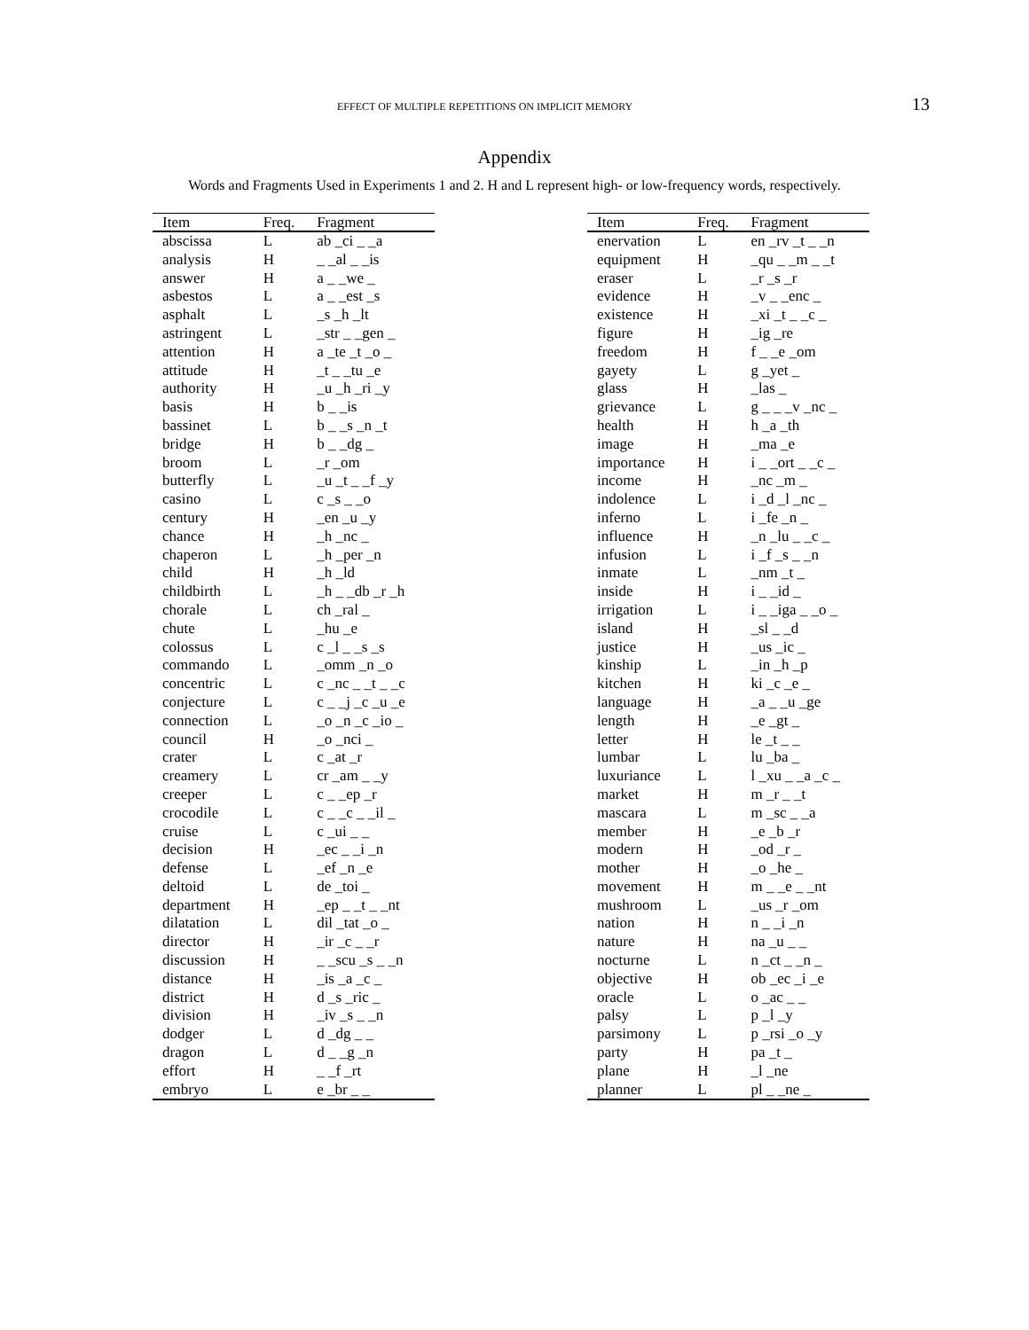EFFECT OF MULTIPLE REPETITIONS ON IMPLICIT MEMORY 13
Appendix
Words and Fragments Used in Experiments 1 and 2. H and L represent high- or low-frequency words, respectively.
| Item | Freq. | Fragment |
| --- | --- | --- |
| abscissa | L | ab _ci _ _a |
| analysis | H | _ _al _ _is |
| answer | H | a _ _we _ |
| asbestos | L | a _ _est _s |
| asphalt | L | _s _h _lt |
| astringent | L | _str _ _gen _ |
| attention | H | a _te _t _o _ |
| attitude | H | _t _ _tu _e |
| authority | H | _u _h _ri _y |
| basis | H | b _ _is |
| bassinet | L | b _ _s _n _t |
| bridge | H | b _ _dg _ |
| broom | L | _r _om |
| butterfly | L | _u _t _ _f _y |
| casino | L | c _s _ _o |
| century | H | _en _u _y |
| chance | H | _h _nc _ |
| chaperon | L | _h _per _n |
| child | H | _h _ld |
| childbirth | L | _h _ _db _r _h |
| chorale | L | ch _ral _ |
| chute | L | _hu _e |
| colossus | L | c _l _ _s _s |
| commando | L | _omm _n _o |
| concentric | L | c _nc _ _t _ _c |
| conjecture | L | c _ _j _c _u _e |
| connection | L | _o _n _c _io _ |
| council | H | _o _nci _ |
| crater | L | c _at _r |
| creamery | L | cr _am _ _y |
| creeper | L | c _ _ep _r |
| crocodile | L | c _ _c _ _il _ |
| cruise | L | c _ui _ _ |
| decision | H | _ec _ _i _n |
| defense | L | _ef _n _e |
| deltoid | L | de _toi _ |
| department | H | _ep _ _t _ _nt |
| dilatation | L | dil _tat _o _ |
| director | H | _ir _c _ _r |
| discussion | H | _ _scu _s _ _n |
| distance | H | _is _a _c _ |
| district | H | d _s _ric _ |
| division | H | _iv _s _ _n |
| dodger | L | d _dg _ _ |
| dragon | L | d _ _g _n |
| effort | H | _ _f _rt |
| embryo | L | e _br _ _ |
| Item | Freq. | Fragment |
| --- | --- | --- |
| enervation | L | en _rv _t _ _n |
| equipment | H | _qu _ _m _ _t |
| eraser | L | _r _s _r |
| evidence | H | _v _ _enc _ |
| existence | H | _xi _t _ _c _ |
| figure | H | _ig _re |
| freedom | H | f _ _e _om |
| gayety | L | g _yet _ |
| glass | H | _las _ |
| grievance | L | g _ _ _v _nc _ |
| health | H | h _a _th |
| image | H | _ma _e |
| importance | H | i _ _ort _ _c _ |
| income | H | _nc _m _ |
| indolence | L | i _d _l _nc _ |
| inferno | L | i _fe _n _ |
| influence | H | _n _lu _ _c _ |
| infusion | L | i _f _s _ _n |
| inmate | L | _nm _t _ |
| inside | H | i _ _id _ |
| irrigation | L | i _ _iga _ _o _ |
| island | H | _sl _ _d |
| justice | H | _us _ic _ |
| kinship | L | _in _h _p |
| kitchen | H | ki _c _e _ |
| language | H | _a _ _u _ge |
| length | H | _e _gt _ |
| letter | H | le _t _ _ |
| lumbar | L | lu _ba _ |
| luxuriance | L | l _xu _ _a _c _ |
| market | H | m _r _ _t |
| mascara | L | m _sc _ _a |
| member | H | _e _b _r |
| modern | H | _od _r _ |
| mother | H | _o _he _ |
| movement | H | m _ _e _ _nt |
| mushroom | L | _us _r _om |
| nation | H | n _ _i _n |
| nature | H | na _u _ _ |
| nocturne | L | n _ct _ _n _ |
| objective | H | ob _ec _i _e |
| oracle | L | o _ac _ _ |
| palsy | L | p _l _y |
| parsimony | L | p _rsi _o _y |
| party | H | pa _t _ |
| plane | H | _l _ne |
| planner | L | pl _ _ne _ |